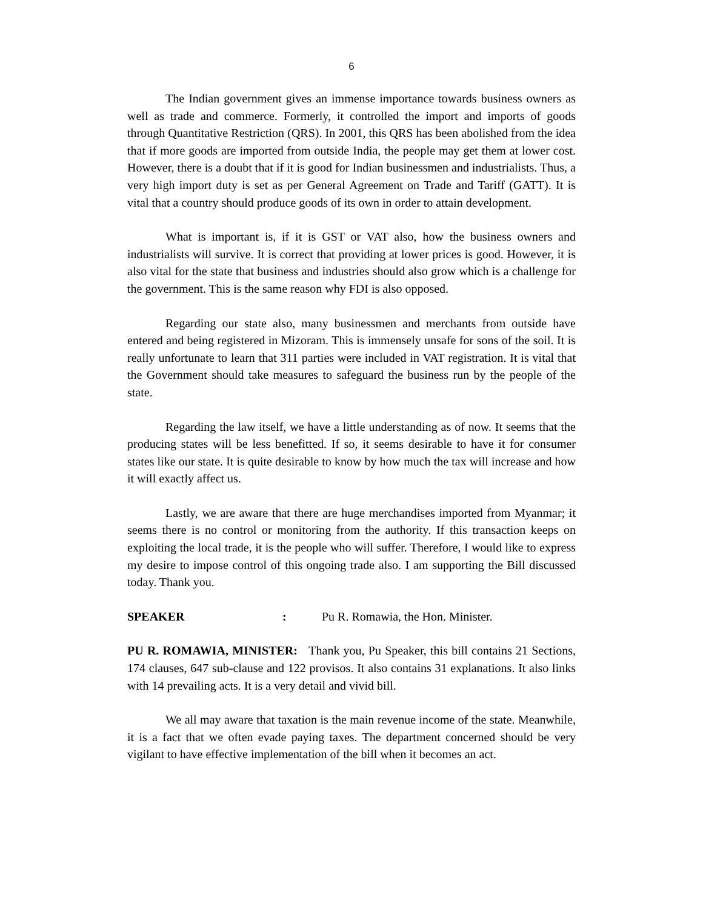6
The Indian government gives an immense importance towards business owners as well as trade and commerce. Formerly, it controlled the import and imports of goods through Quantitative Restriction (QRS). In 2001, this QRS has been abolished from the idea that if more goods are imported from outside India, the people may get them at lower cost. However, there is a doubt that if it is good for Indian businessmen and industrialists. Thus, a very high import duty is set as per General Agreement on Trade and Tariff (GATT). It is vital that a country should produce goods of its own in order to attain development.
What is important is, if it is GST or VAT also, how the business owners and industrialists will survive. It is correct that providing at lower prices is good. However, it is also vital for the state that business and industries should also grow which is a challenge for the government. This is the same reason why FDI is also opposed.
Regarding our state also, many businessmen and merchants from outside have entered and being registered in Mizoram. This is immensely unsafe for sons of the soil. It is really unfortunate to learn that 311 parties were included in VAT registration. It is vital that the Government should take measures to safeguard the business run by the people of the state.
Regarding the law itself, we have a little understanding as of now. It seems that the producing states will be less benefitted. If so, it seems desirable to have it for consumer states like our state. It is quite desirable to know by how much the tax will increase and how it will exactly affect us.
Lastly, we are aware that there are huge merchandises imported from Myanmar; it seems there is no control or monitoring from the authority. If this transaction keeps on exploiting the local trade, it is the people who will suffer. Therefore, I would like to express my desire to impose control of this ongoing trade also. I am supporting the Bill discussed today. Thank you.
SPEAKER : Pu R. Romawia, the Hon. Minister.
PU R. ROMAWIA, MINISTER: Thank you, Pu Speaker, this bill contains 21 Sections, 174 clauses, 647 sub-clause and 122 provisos. It also contains 31 explanations. It also links with 14 prevailing acts. It is a very detail and vivid bill.
We all may aware that taxation is the main revenue income of the state. Meanwhile, it is a fact that we often evade paying taxes. The department concerned should be very vigilant to have effective implementation of the bill when it becomes an act.